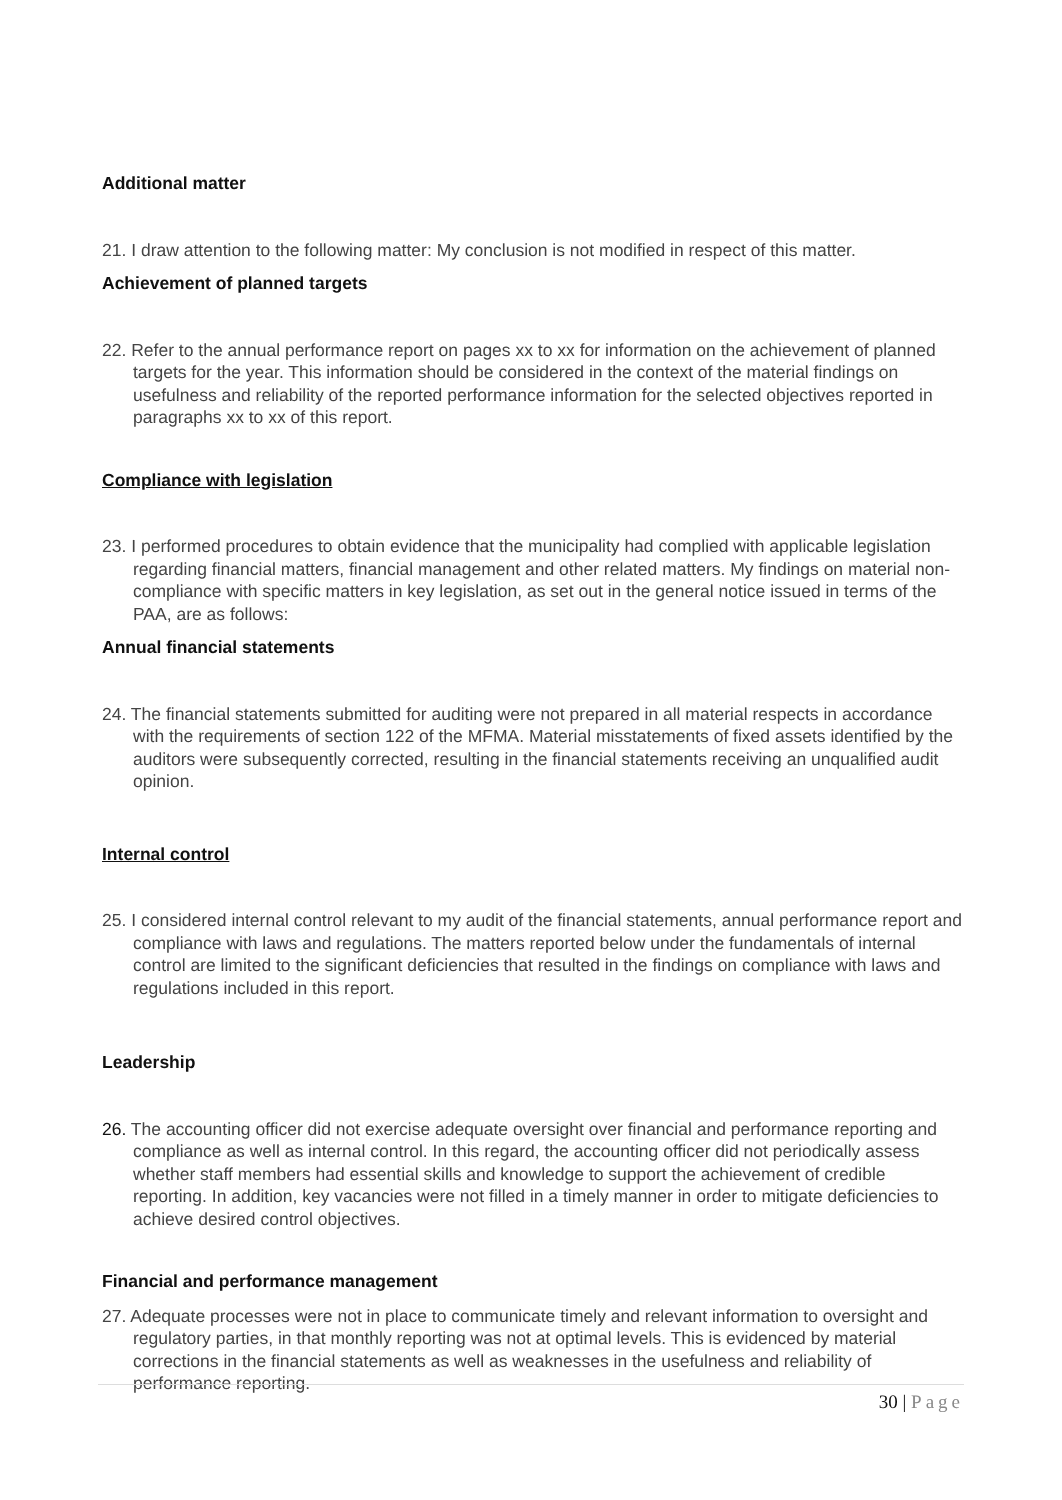Additional matter
21. I draw attention to the following matter: My conclusion is not modified in respect of this matter.
Achievement of planned targets
22. Refer to the annual performance report on pages xx to xx for information on the achievement of planned targets for the year. This information should be considered in the context of the material findings on usefulness and reliability of the reported performance information for the selected objectives reported in paragraphs xx to xx of this report.
Compliance with legislation
23. I performed procedures to obtain evidence that the municipality had complied with applicable legislation regarding financial matters, financial management and other related matters. My findings on material non-compliance with specific matters in key legislation, as set out in the general notice issued in terms of the PAA, are as follows:
Annual financial statements
24. The financial statements submitted for auditing were not prepared in all material respects in accordance with the requirements of section 122 of the MFMA. Material misstatements of fixed assets identified by the auditors were subsequently corrected, resulting in the financial statements receiving an unqualified audit opinion.
Internal control
25. I considered internal control relevant to my audit of the financial statements, annual performance report and compliance with laws and regulations. The matters reported below under the fundamentals of internal control are limited to the significant deficiencies that resulted in the findings on compliance with laws and regulations included in this report.
Leadership
26. The accounting officer did not exercise adequate oversight over financial and performance reporting and compliance as well as internal control. In this regard, the accounting officer did not periodically assess whether staff members had essential skills and knowledge to support the achievement of credible reporting. In addition, key vacancies were not filled in a timely manner in order to mitigate deficiencies to achieve desired control objectives.
Financial and performance management
27. Adequate processes were not in place to communicate timely and relevant information to oversight and regulatory parties, in that monthly reporting was not at optimal levels. This is evidenced by material corrections in the financial statements as well as weaknesses in the usefulness and reliability of performance reporting.
30 | Page